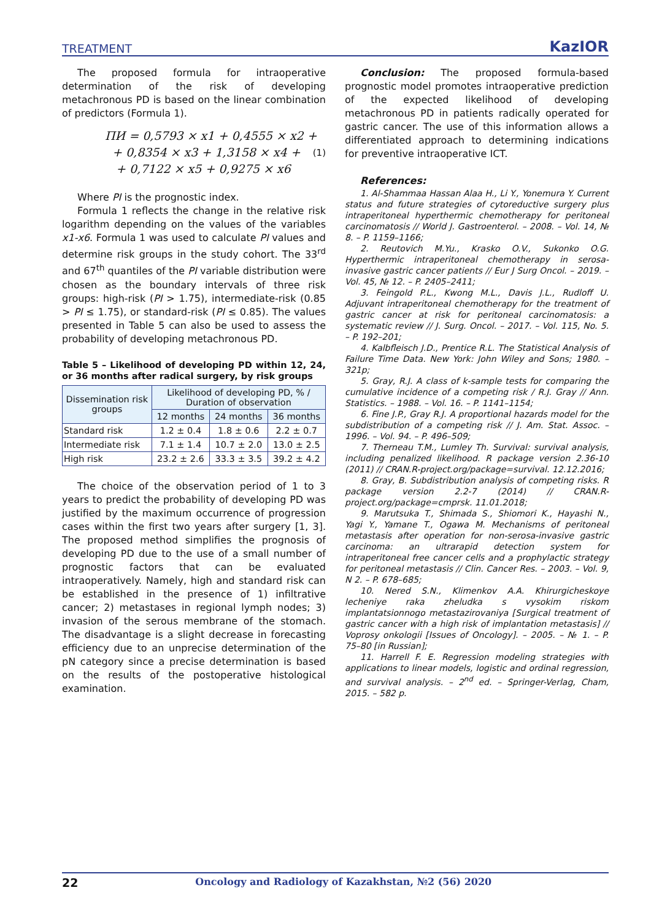TREATMENT KazIOR
The proposed formula for intraoperative determination of the risk of developing metachronous PD is based on the linear combination of predictors (Formula 1).
ПИ = 0,5793 × x1 + 0,4555 × x2 +
+ 0,8354 × x3 + 1,3158 × x4 +
+ 0,7122 × x5 + 0,9275 × x6
(1)
Where PI is the prognostic index.
Formula 1 reflects the change in the relative risk logarithm depending on the values of the variables x1-x6. Formula 1 was used to calculate PI values and determine risk groups in the study cohort. The 33<sup>rd</sup> and 67<sup>th</sup> quantiles of the PI variable distribution were chosen as the boundary intervals of three risk groups: high-risk (PI > 1.75), intermediate-risk (0.85 > PI ≤ 1.75), or standard-risk (PI ≤ 0.85). The values presented in Table 5 can also be used to assess the probability of developing metachronous PD.
Table 5 – Likelihood of developing PD within 12, 24, or 36 months after radical surgery, by risk groups
| Dissemination risk groups | Likelihood of developing PD, % / Duration of observation | | |
| --- | --- | --- | --- |
| | 12 months | 24 months | 36 months |
| Standard risk | 1.2 ± 0.4 | 1.8 ± 0.6 | 2.2 ± 0.7 |
| Intermediate risk | 7.1 ± 1.4 | 10.7 ± 2.0 | 13.0 ± 2.5 |
| High risk | 23.2 ± 2.6 | 33.3 ± 3.5 | 39.2 ± 4.2 |
The choice of the observation period of 1 to 3 years to predict the probability of developing PD was justified by the maximum occurrence of progression cases within the first two years after surgery [1, 3]. The proposed method simplifies the prognosis of developing PD due to the use of a small number of prognostic factors that can be evaluated intraoperatively. Namely, high and standard risk can be established in the presence of 1) infiltrative cancer; 2) metastases in regional lymph nodes; 3) invasion of the serous membrane of the stomach. The disadvantage is a slight decrease in forecasting efficiency due to an unprecise determination of the pN category since a precise determination is based on the results of the postoperative histological examination.
Conclusion: The proposed formula-based prognostic model promotes intraoperative prediction of the expected likelihood of developing metachronous PD in patients radically operated for gastric cancer. The use of this information allows a differentiated approach to determining indications for preventive intraoperative ICT.
References:
1. Al-Shammaa Hassan Alaa H., Li Y., Yonemura Y. Current status and future strategies of cytoreductive surgery plus intraperitoneal hyperthermic chemotherapy for peritoneal carcinomatosis // World J. Gastroenterol. – 2008. – Vol. 14, № 8. – P. 1159–1166;
2. Reutovich M.Yu., Krasko O.V., Sukonko O.G. Hyperthermic intraperitoneal chemotherapy in serosa-invasive gastric cancer patients // Eur J Surg Oncol. – 2019. – Vol. 45, № 12. – P. 2405–2411;
3. Feingold P.L., Kwong M.L., Davis J.L., Rudloff U. Adjuvant intraperitoneal chemotherapy for the treatment of gastric cancer at risk for peritoneal carcinomatosis: a systematic review // J. Surg. Oncol. – 2017. – Vol. 115, No. 5. – P. 192–201;
4. Kalbfleisch J.D., Prentice R.L. The Statistical Analysis of Failure Time Data. New York: John Wiley and Sons; 1980. – 321p;
5. Gray, R.J. A class of k-sample tests for comparing the cumulative incidence of a competing risk / R.J. Gray // Ann. Statistics. – 1988. – Vol. 16. – P. 1141–1154;
6. Fine J.P., Gray R.J. A proportional hazards model for the subdistribution of a competing risk // J. Am. Stat. Assoc. – 1996. – Vol. 94. – P. 496–509;
7. Therneau T.M., Lumley Th. Survival: survival analysis, including penalized likelihood. R package version 2.36-10 (2011) // CRAN.R-project.org/package=survival. 12.12.2016;
8. Gray, B. Subdistribution analysis of competing risks. R package version 2.2-7 (2014) // CRAN.R-project.org/package=cmprsk. 11.01.2018;
9. Marutsuka T., Shimada S., Shiomori K., Hayashi N., Yagi Y., Yamane T., Ogawa M. Mechanisms of peritoneal metastasis after operation for non-serosa-invasive gastric carcinoma: an ultrarapid detection system for intraperitoneal free cancer cells and a prophylactic strategy for peritoneal metastasis // Clin. Cancer Res. – 2003. – Vol. 9, N 2. – P. 678–685;
10. Nered S.N., Klimenkov A.A. Khirurgicheskoye lecheniye raka zheludka s vysokim riskom implantatsionnogo metastazirovaniya [Surgical treatment of gastric cancer with a high risk of implantation metastasis] // Voprosy onkologii [Issues of Oncology]. – 2005. – № 1. – P. 75–80 [in Russian];
11. Harrell F. E. Regression modeling strategies with applications to linear models, logistic and ordinal regression, and survival analysis. – 2<sup>nd</sup> ed. – Springer-Verlag, Cham, 2015. – 582 p.
22 Oncology and Radiology of Kazakhstan, №2 (56) 2020